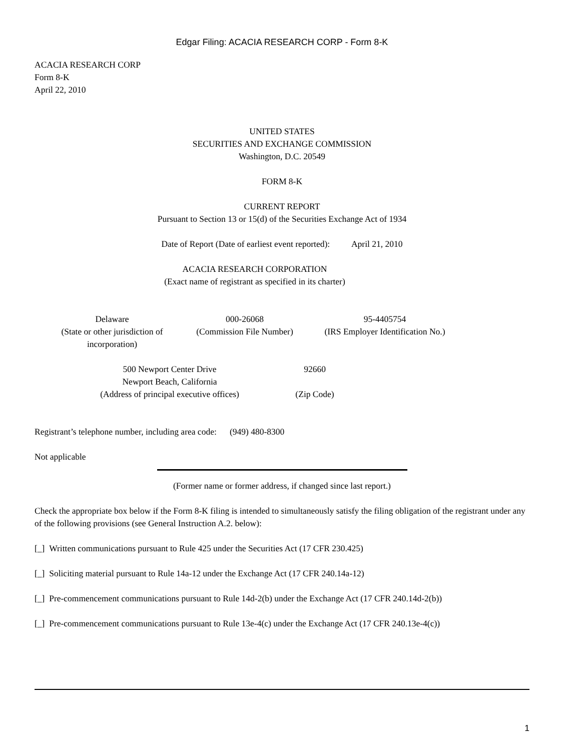Edgar Filing: ACACIA RESEARCH CORP - Form 8-K
ACACIA RESEARCH CORP
Form 8-K
April 22, 2010
UNITED STATES
SECURITIES AND EXCHANGE COMMISSION
Washington, D.C. 20549
FORM 8-K
CURRENT REPORT
Pursuant to Section 13 or 15(d) of the Securities Exchange Act of 1934
Date of Report (Date of earliest event reported): April 21, 2010
ACACIA RESEARCH CORPORATION
(Exact name of registrant as specified in its charter)
| Delaware (State or other jurisdiction of incorporation) | 000-26068 (Commission File Number) | 95-4405754 (IRS Employer Identification No.) |
| 500 Newport Center Drive Newport Beach, California (Address of principal executive offices) | 92660 (Zip Code) |
Registrant’s telephone number, including area code: (949) 480-8300
Not applicable
(Former name or former address, if changed since last report.)
Check the appropriate box below if the Form 8-K filing is intended to simultaneously satisfy the filing obligation of the registrant under any of the following provisions (see General Instruction A.2. below):
[_] Written communications pursuant to Rule 425 under the Securities Act (17 CFR 230.425)
[_] Soliciting material pursuant to Rule 14a-12 under the Exchange Act (17 CFR 240.14a-12)
[_] Pre-commencement communications pursuant to Rule 14d-2(b) under the Exchange Act (17 CFR 240.14d-2(b))
[_] Pre-commencement communications pursuant to Rule 13e-4(c) under the Exchange Act (17 CFR 240.13e-4(c))
1